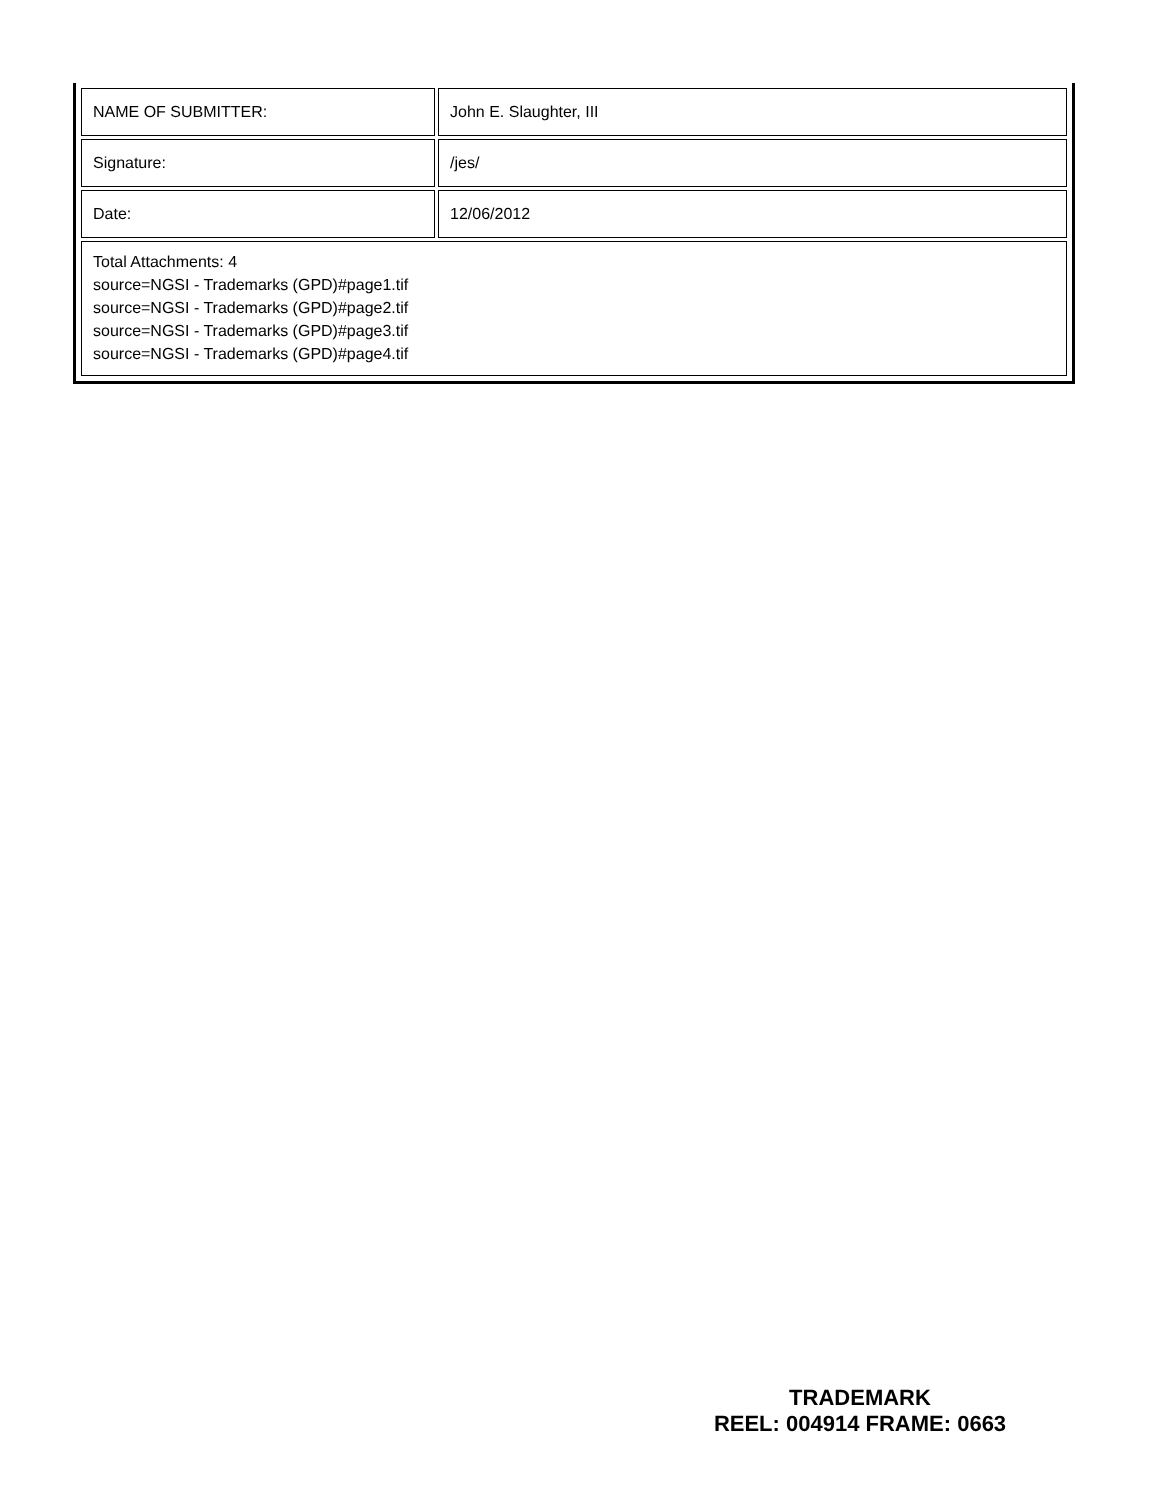| NAME OF SUBMITTER: | John E. Slaughter, III |
| Signature: | /jes/ |
| Date: | 12/06/2012 |
| Total Attachments: 4 source=NGSI - Trademarks (GPD)#page1.tif source=NGSI - Trademarks (GPD)#page2.tif source=NGSI - Trademarks (GPD)#page3.tif source=NGSI - Trademarks (GPD)#page4.tif | |
TRADEMARK
REEL: 004914 FRAME: 0663